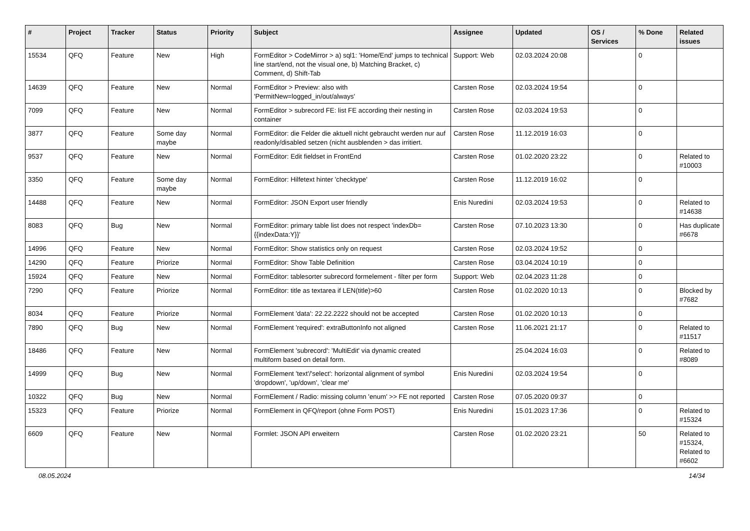| # | Project | Tracker | Status | Priority | Subject | Assignee | Updated | OS / Services | % Done | Related issues |
| --- | --- | --- | --- | --- | --- | --- | --- | --- | --- | --- |
| 15534 | QFQ | Feature | New | High | FormEditor > CodeMirror > a) sql1: 'Home/End' jumps to technical line start/end, not the visual one, b) Matching Bracket, c) Comment, d) Shift-Tab | Support: Web | 02.03.2024 20:08 | | 0 | |
| 14639 | QFQ | Feature | New | Normal | FormEditor > Preview: also with 'PermitNew=logged_in/out/always' | Carsten Rose | 02.03.2024 19:54 | | 0 | |
| 7099 | QFQ | Feature | New | Normal | FormEditor > subrecord FE: list FE according their nesting in container | Carsten Rose | 02.03.2024 19:53 | | 0 | |
| 3877 | QFQ | Feature | Some day maybe | Normal | FormEditor: die Felder die aktuell nicht gebraucht werden nur auf readonly/disabled setzen (nicht ausblenden > das irritiert. | Carsten Rose | 11.12.2019 16:03 | | 0 | |
| 9537 | QFQ | Feature | New | Normal | FormEditor: Edit fieldset in FrontEnd | Carsten Rose | 01.02.2020 23:22 | | 0 | Related to #10003 |
| 3350 | QFQ | Feature | Some day maybe | Normal | FormEditor: Hilfetext hinter 'checktype' | Carsten Rose | 11.12.2019 16:02 | | 0 | |
| 14488 | QFQ | Feature | New | Normal | FormEditor: JSON Export user friendly | Enis Nuredini | 02.03.2024 19:53 | | 0 | Related to #14638 |
| 8083 | QFQ | Bug | New | Normal | FormEditor: primary table list does not respect 'indexDb={{indexData:Y}}' | Carsten Rose | 07.10.2023 13:30 | | 0 | Has duplicate #6678 |
| 14996 | QFQ | Feature | New | Normal | FormEditor: Show statistics only on request | Carsten Rose | 02.03.2024 19:52 | | 0 | |
| 14290 | QFQ | Feature | Priorize | Normal | FormEditor: Show Table Definition | Carsten Rose | 03.04.2024 10:19 | | 0 | |
| 15924 | QFQ | Feature | New | Normal | FormEditor: tablesorter subrecord formelement - filter per form | Support: Web | 02.04.2023 11:28 | | 0 | |
| 7290 | QFQ | Feature | Priorize | Normal | FormEditor: title as textarea if LEN(title)>60 | Carsten Rose | 01.02.2020 10:13 | | 0 | Blocked by #7682 |
| 8034 | QFQ | Feature | Priorize | Normal | FormElement 'data': 22.22.2222 should not be accepted | Carsten Rose | 01.02.2020 10:13 | | 0 | |
| 7890 | QFQ | Bug | New | Normal | FormElement 'required': extraButtonInfo not aligned | Carsten Rose | 11.06.2021 21:17 | | 0 | Related to #11517 |
| 18486 | QFQ | Feature | New | Normal | FormElement 'subrecord': 'MultiEdit' via dynamic created multiform based on detail form. | | 25.04.2024 16:03 | | 0 | Related to #8089 |
| 14999 | QFQ | Bug | New | Normal | FormElement 'text'/'select': horizontal alignment of symbol 'dropdown', 'up/down', 'clear me' | Enis Nuredini | 02.03.2024 19:54 | | 0 | |
| 10322 | QFQ | Bug | New | Normal | FormElement / Radio: missing column 'enum' >> FE not reported | Carsten Rose | 07.05.2020 09:37 | | 0 | |
| 15323 | QFQ | Feature | Priorize | Normal | FormElement in QFQ/report (ohne Form POST) | Enis Nuredini | 15.01.2023 17:36 | | 0 | Related to #15324 |
| 6609 | QFQ | Feature | New | Normal | Formlet: JSON API erweitern | Carsten Rose | 01.02.2020 23:21 | | 50 | Related to #15324, Related to #6602 |
08.05.2024 14/34